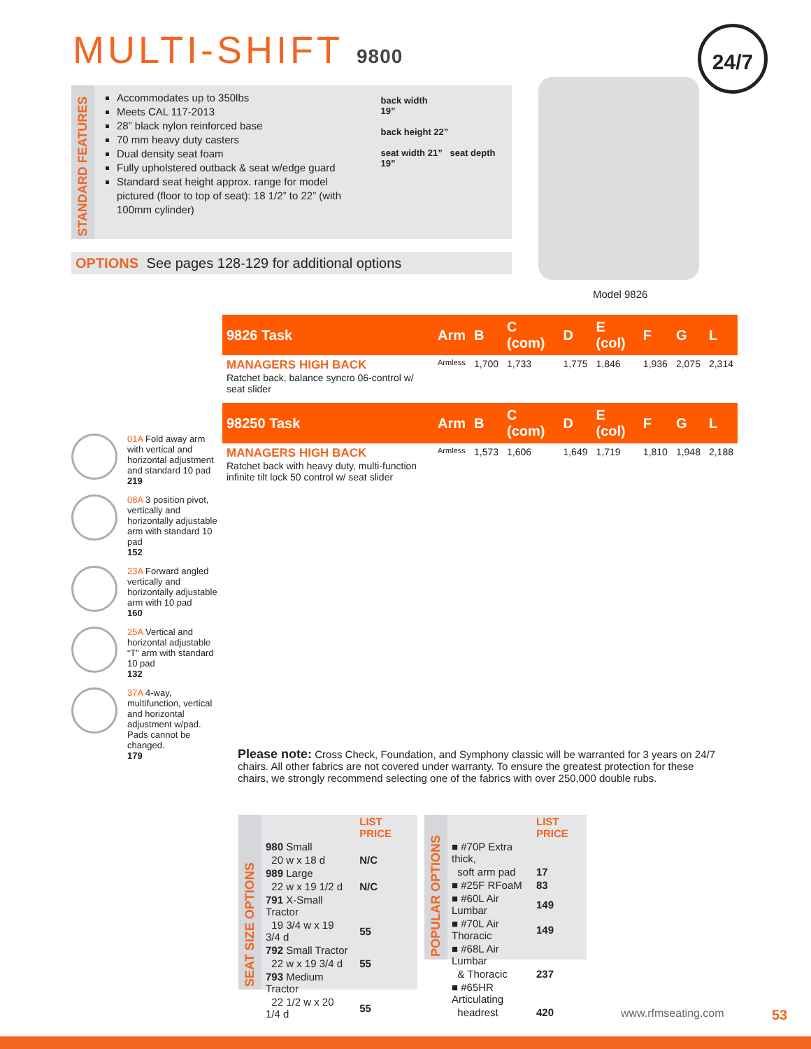MULTI-SHIFT 9800 24/7
STANDARD FEATURES
Accommodates up to 350lbs
Meets CAL 117-2013
28” black nylon reinforced base
70 mm heavy duty casters
Dual density seat foam
Fully upholstered outback & seat w/edge guard
Standard seat height approx. range for model pictured (floor to top of seat): 18 1/2” to 22” (with 100mm cylinder)
back width
19”
back height 22”
seat width 21” seat depth 19”
OPTIONS See pages 128-129 for additional options
Model 9826
01A Fold away arm with vertical and horizontal adjustment and standard 10 pad
219
08A 3 position pivot, vertically and horizontally adjustable arm with standard 10 pad
152
23A Forward angled vertically and horizontally adjustable arm with 10 pad
160
25A Vertical and horizontal adjustable “T” arm with standard 10 pad
132
37A 4-way, multifunction, vertical and horizontal adjustment w/pad. Pads cannot be changed.
179
| 9826 Task | Arm | B | C (com) | D | E (col) | F | G | L |
| --- | --- | --- | --- | --- | --- | --- | --- | --- |
| MANAGERS HIGH BACK Ratchet back, balance syncro 06-control w/ seat slider | Armless | 1,700 | 1,733 | 1,775 | 1,846 | 1,936 | 2,075 | 2,314 |
| 98250 Task | Arm | B | C (com) | D | E (col) | F | G | L |
| --- | --- | --- | --- | --- | --- | --- | --- | --- |
| MANAGERS HIGH BACK Ratchet back with heavy duty, multi-function infinite tilt lock 50 control w/ seat slider | Armless | 1,573 | 1,606 | 1,649 | 1,719 | 1,810 | 1,948 | 2,188 |
Please note: Cross Check, Foundation, and Symphony classic will be warranted for 3 years on 24/7 chairs. All other fabrics are not covered under warranty. To ensure the greatest protection for these chairs, we strongly recommend selecting one of the fabrics with over 250,000 double rubs.
SEAT SIZE OPTIONS
| | LIST PRICE |
| 980 Small | |
| 20 w x 18 d | N/C |
| 989 Large | |
| 22 w x 19 1/2 d | N/C |
| 791 X-Small Tractor | |
| 19 3/4 w x 19 3/4 d | 55 |
| 792 Small Tractor | |
| 22 w x 19 3/4 d | 55 |
| 793 Medium Tractor | |
| 22 1/2 w x 20 1/4 d | 55 |
POPULAR OPTIONS
| | LIST PRICE |
| ■ #70P Extra thick, | |
| soft arm pad | 17 |
| ■ #25F RFoaM | 83 |
| ■ #60L Air Lumbar | 149 |
| ■ #70L Air Thoracic | 149 |
| ■ #68L Air Lumbar | |
| & Thoracic | 237 |
| ■ #65HR Articulating | |
| headrest | 420 |
www.rfmseating.com 53